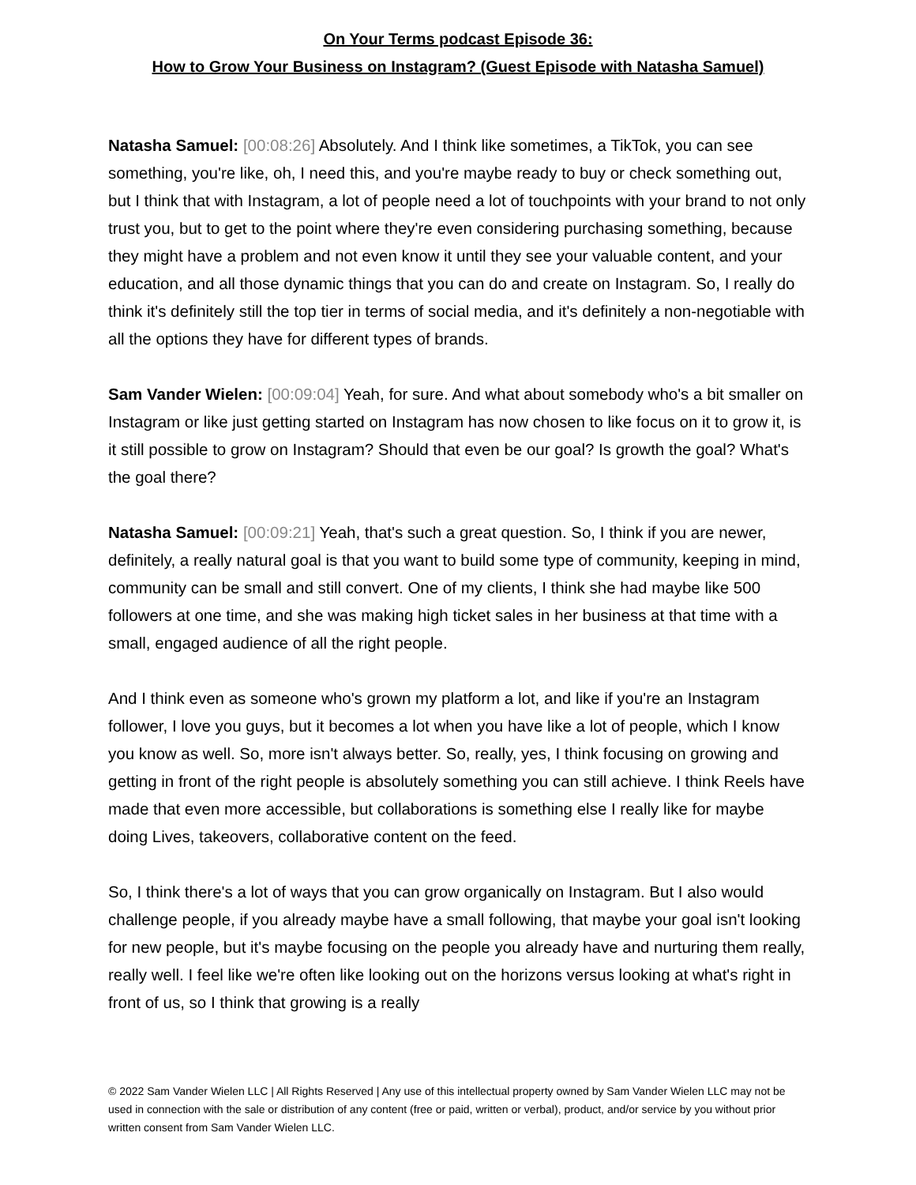On Your Terms podcast Episode 36:
How to Grow Your Business on Instagram? (Guest Episode with Natasha Samuel)
Natasha Samuel: [00:08:26] Absolutely. And I think like sometimes, a TikTok, you can see something, you're like, oh, I need this, and you're maybe ready to buy or check something out, but I think that with Instagram, a lot of people need a lot of touchpoints with your brand to not only trust you, but to get to the point where they're even considering purchasing something, because they might have a problem and not even know it until they see your valuable content, and your education, and all those dynamic things that you can do and create on Instagram. So, I really do think it's definitely still the top tier in terms of social media, and it's definitely a non-negotiable with all the options they have for different types of brands.
Sam Vander Wielen: [00:09:04] Yeah, for sure. And what about somebody who's a bit smaller on Instagram or like just getting started on Instagram has now chosen to like focus on it to grow it, is it still possible to grow on Instagram? Should that even be our goal? Is growth the goal? What's the goal there?
Natasha Samuel: [00:09:21] Yeah, that's such a great question. So, I think if you are newer, definitely, a really natural goal is that you want to build some type of community, keeping in mind, community can be small and still convert. One of my clients, I think she had maybe like 500 followers at one time, and she was making high ticket sales in her business at that time with a small, engaged audience of all the right people.
And I think even as someone who's grown my platform a lot, and like if you're an Instagram follower, I love you guys, but it becomes a lot when you have like a lot of people, which I know you know as well. So, more isn't always better. So, really, yes, I think focusing on growing and getting in front of the right people is absolutely something you can still achieve. I think Reels have made that even more accessible, but collaborations is something else I really like for maybe doing Lives, takeovers, collaborative content on the feed.
So, I think there's a lot of ways that you can grow organically on Instagram. But I also would challenge people, if you already maybe have a small following, that maybe your goal isn't looking for new people, but it's maybe focusing on the people you already have and nurturing them really, really well. I feel like we're often like looking out on the horizons versus looking at what's right in front of us, so I think that growing is a really
© 2022 Sam Vander Wielen LLC | All Rights Reserved | Any use of this intellectual property owned by Sam Vander Wielen LLC may not be used in connection with the sale or distribution of any content (free or paid, written or verbal), product, and/or service by you without prior written consent from Sam Vander Wielen LLC.